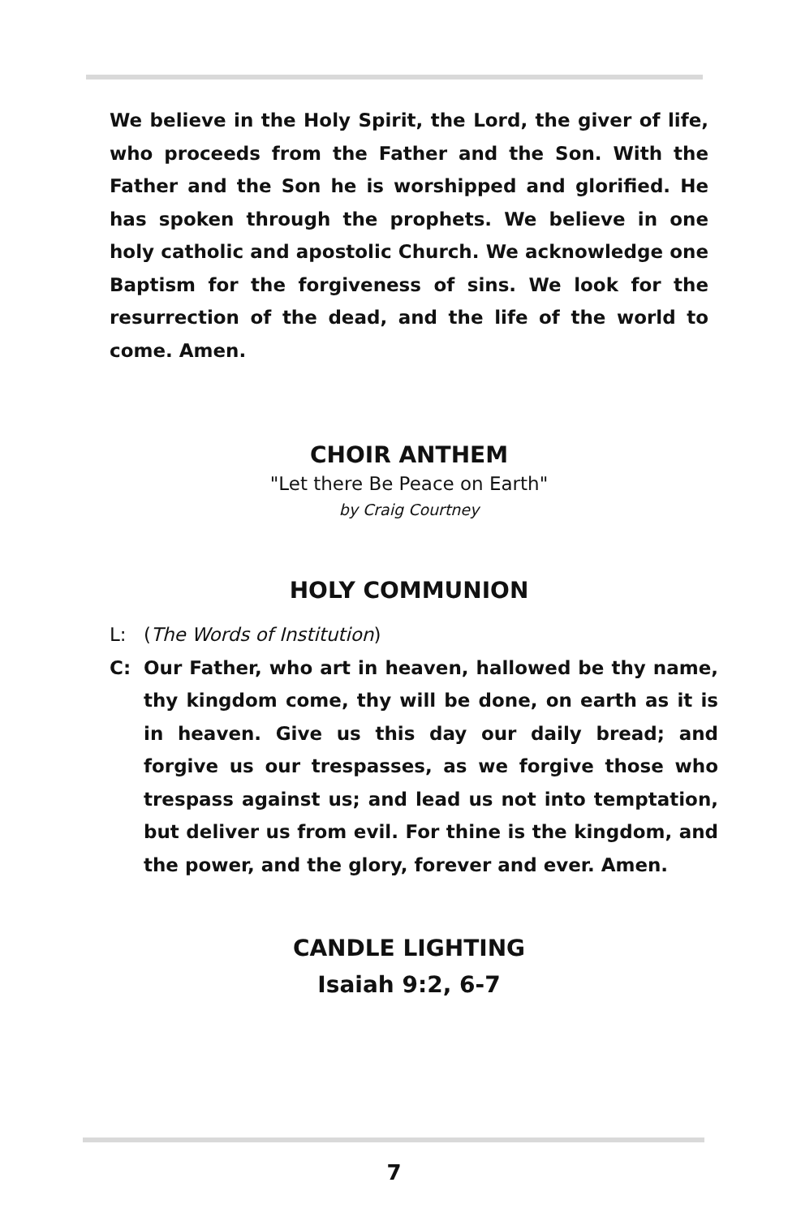We believe in the Holy Spirit, the Lord, the giver of life, who proceeds from the Father and the Son. With the Father and the Son he is worshipped and glorified. He has spoken through the prophets. We believe in one holy catholic and apostolic Church. We acknowledge one Baptism for the forgiveness of sins. We look for the resurrection of the dead, and the life of the world to come. Amen.
CHOIR ANTHEM
"Let there Be Peace on Earth"
by Craig Courtney
HOLY COMMUNION
L: (The Words of Institution)
C: Our Father, who art in heaven, hallowed be thy name, thy kingdom come, thy will be done, on earth as it is in heaven. Give us this day our daily bread; and forgive us our trespasses, as we forgive those who trespass against us; and lead us not into temptation, but deliver us from evil. For thine is the kingdom, and the power, and the glory, forever and ever. Amen.
CANDLE LIGHTING
Isaiah 9:2, 6-7
7